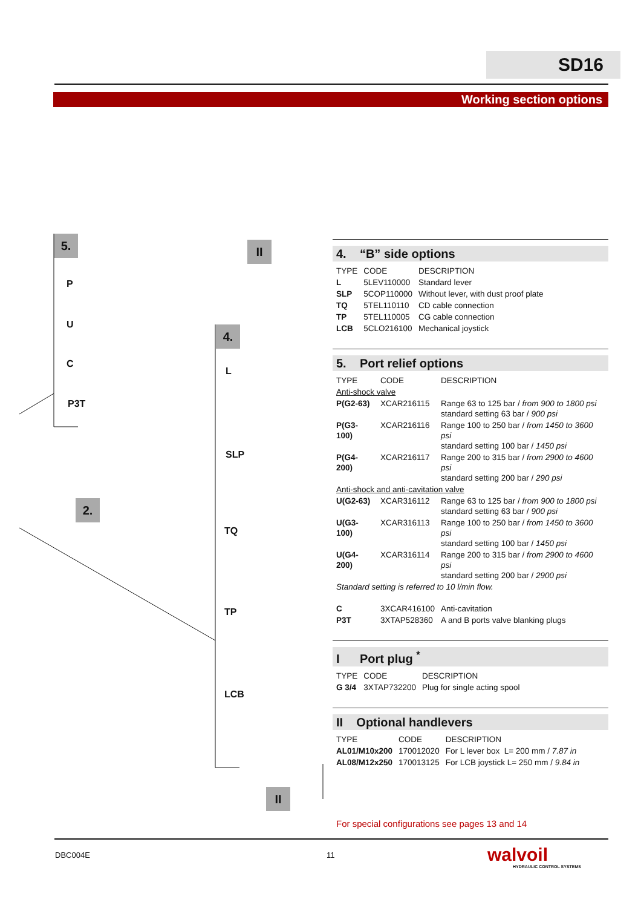SD16
Working section options
5.
P
U
C
P3T
II
4.
L
SLP
TQ
TP
LCB
2.
II
4. “B” side options
| TYPE | CODE | DESCRIPTION |
| L | 5LEV110000 | Standard lever |
| SLP | 5COP110000 | Without lever, with dust proof plate |
| TQ | 5TEL110110 | CD cable connection |
| TP | 5TEL110005 | CG cable connection |
| LCB | 5CLO216100 | Mechanical joystick |
5. Port relief options
| TYPE | CODE | DESCRIPTION |
| Anti-shock valve | | |
| P(G2-63) | XCAR216115 | Range 63 to 125 bar / from 900 to 1800 psi standard setting 63 bar / 900 psi |
| P(G3-100) | XCAR216116 | Range 100 to 250 bar / from 1450 to 3600 psi standard setting 100 bar / 1450 psi |
| P(G4-200) | XCAR216117 | Range 200 to 315 bar / from 2900 to 4600 psi standard setting 200 bar / 290 psi |
| Anti-shock and anti-cavitation valve | | |
| U(G2-63) | XCAR316112 | Range 63 to 125 bar / from 900 to 1800 psi standard setting 63 bar / 900 psi |
| U(G3-100) | XCAR316113 | Range 100 to 250 bar / from 1450 to 3600 psi standard setting 100 bar / 1450 psi |
| U(G4-200) | XCAR316114 | Range 200 to 315 bar / from 2900 to 4600 psi standard setting 200 bar / 2900 psi |
| Standard setting is referred to 10 l/min flow. | | |
| C | 3XCAR416100 | Anti-cavitation |
| P3T | 3XTAP528360 | A and B ports valve blanking plugs |
I Port plug <sup>*</sup>
| TYPE | CODE | DESCRIPTION |
| G 3/4 | 3XTAP732200 | Plug for single acting spool |
II Optional handlevers
| TYPE | CODE | DESCRIPTION |
| AL01/M10x200 | 170012020 | For L lever box L= 200 mm / 7.87 in |
| AL08/M12x250 | 170013125 | For LCB joystick L= 250 mm / 9.84 in |
For special configurations see pages 13 and 14
DBC004E 11 walvoil
HYDRAULIC CONTROL SYSTEMS